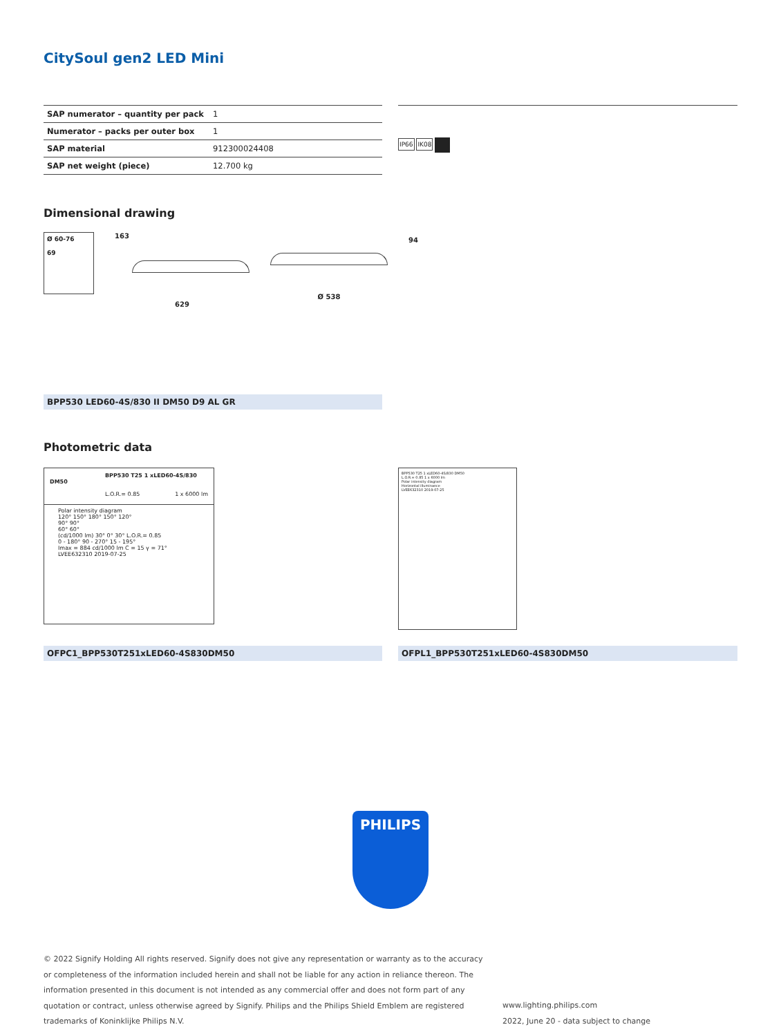CitySoul gen2 LED Mini
| SAP numerator – quantity per pack | 1 |
| Numerator – packs per outer box | 1 |
| SAP material | 912300024408 |
| SAP net weight (piece) | 12.700 kg |
IP66 IK08
Dimensional drawing
Ø 60-76
69
163
629
Ø 538
94
BPP530 LED60-4S/830 II DM50 D9 AL GR
Photometric data
BPP530 T25 1 xLED60-4S/830 DM50
L.O.R.= 0.85 1 x 6000 lm
Polar intensity diagram
120° 150° 180° 150° 120°
90° 90°
60° 60°
(cd/1000 lm) 30° 0° 30° L.O.R.= 0.85
0 - 180° 90 - 270° 15 - 195°
Imax = 884 cd/1000 lm C = 15 γ = 71°
LVEE632310 2019-07-25
BPP530 T25 1 xLED60-4S/830 DM50
L.O.R.= 0.85 1 x 6000 lm
Polar intensity diagram
Horizontal illuminance
LVEE632310 2019-07-25
OFPC1_BPP530T251xLED60-4S830DM50 OFPL1_BPP530T251xLED60-4S830DM50
PHILIPS
© 2022 Signify Holding All rights reserved. Signify does not give any representation or warranty as to the accuracy or completeness of the information included herein and shall not be liable for any action in reliance thereon. The information presented in this document is not intended as any commercial offer and does not form part of any quotation or contract, unless otherwise agreed by Signify. Philips and the Philips Shield Emblem are registered trademarks of Koninklijke Philips N.V.
www.lighting.philips.com
2022, June 20 - data subject to change